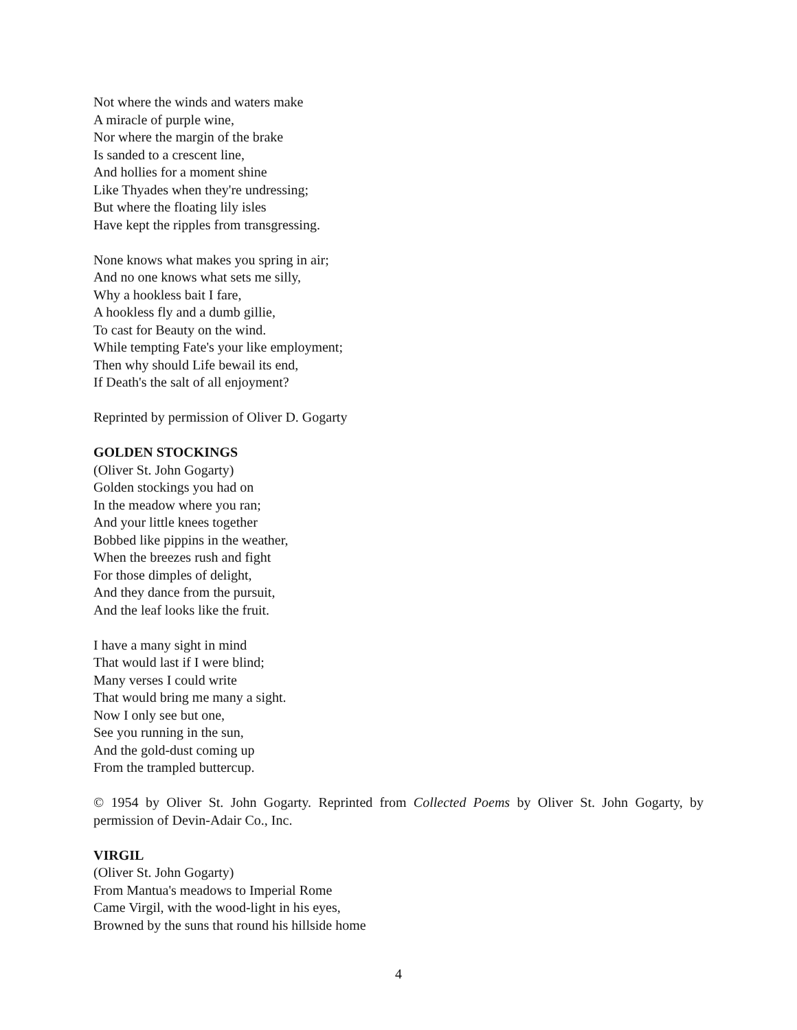Not where the winds and waters make
A miracle of purple wine,
Nor where the margin of the brake
Is sanded to a crescent line,
And hollies for a moment shine
Like Thyades when they're undressing;
But where the floating lily isles
Have kept the ripples from transgressing.
None knows what makes you spring in air;
And no one knows what sets me silly,
Why a hookless bait I fare,
A hookless fly and a dumb gillie,
To cast for Beauty on the wind.
While tempting Fate's your like employment;
Then why should Life bewail its end,
If Death's the salt of all enjoyment?
Reprinted by permission of Oliver D. Gogarty
GOLDEN STOCKINGS
(Oliver St. John Gogarty)
Golden stockings you had on
In the meadow where you ran;
And your little knees together
Bobbed like pippins in the weather,
When the breezes rush and fight
For those dimples of delight,
And they dance from the pursuit,
And the leaf looks like the fruit.
I have a many sight in mind
That would last if I were blind;
Many verses I could write
That would bring me many a sight.
Now I only see but one,
See you running in the sun,
And the gold-dust coming up
From the trampled buttercup.
© 1954 by Oliver St. John Gogarty. Reprinted from Collected Poems by Oliver St. John Gogarty, by permission of Devin-Adair Co., Inc.
VIRGIL
(Oliver St. John Gogarty)
From Mantua's meadows to Imperial Rome
Came Virgil, with the wood-light in his eyes,
Browned by the suns that round his hillside home
4